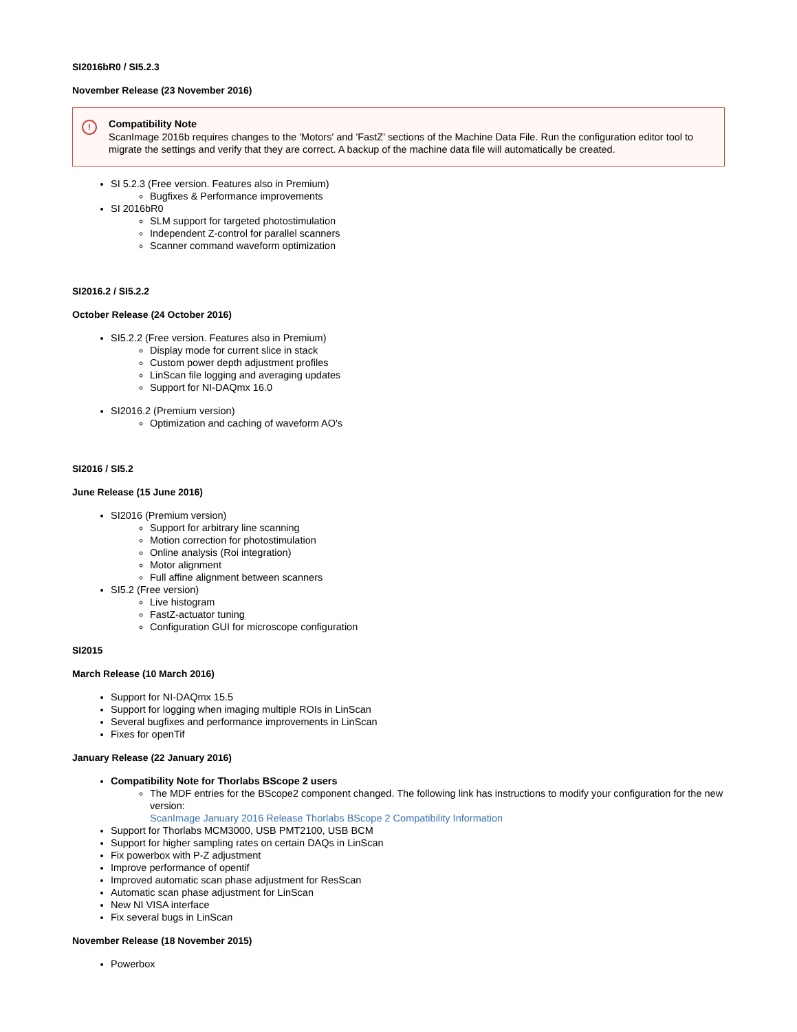SI2016bR0 / SI5.2.3
November Release (23 November 2016)
!
Compatibility Note
ScanImage 2016b requires changes to the 'Motors' and 'FastZ' sections of the Machine Data File. Run the configuration editor tool to migrate the settings and verify that they are correct. A backup of the machine data file will automatically be created.
SI 5.2.3 (Free version. Features also in Premium)
Bugfixes & Performance improvements
SI 2016bR0
SLM support for targeted photostimulation
Independent Z-control for parallel scanners
Scanner command waveform optimization
SI2016.2 / SI5.2.2
October Release (24 October 2016)
SI5.2.2 (Free version. Features also in Premium)
Display mode for current slice in stack
Custom power depth adjustment profiles
LinScan file logging and averaging updates
Support for NI-DAQmx 16.0
SI2016.2 (Premium version)
Optimization and caching of waveform AO's
SI2016 / SI5.2
June Release (15 June 2016)
SI2016 (Premium version)
Support for arbitrary line scanning
Motion correction for photostimulation
Online analysis (Roi integration)
Motor alignment
Full affine alignment between scanners
SI5.2 (Free version)
Live histogram
FastZ-actuator tuning
Configuration GUI for microscope configuration
SI2015
March Release (10 March 2016)
Support for NI-DAQmx 15.5
Support for logging when imaging multiple ROIs in LinScan
Several bugfixes and performance improvements in LinScan
Fixes for openTif
January Release (22 January 2016)
Compatibility Note for Thorlabs BScope 2 users
The MDF entries for the BScope2 component changed. The following link has instructions to modify your configuration for the new version:
ScanImage January 2016 Release Thorlabs BScope 2 Compatibility Information
Support for Thorlabs MCM3000, USB PMT2100, USB BCM
Support for higher sampling rates on certain DAQs in LinScan
Fix powerbox with P-Z adjustment
Improve performance of opentif
Improved automatic scan phase adjustment for ResScan
Automatic scan phase adjustment for LinScan
New NI VISA interface
Fix several bugs in LinScan
November Release (18 November 2015)
Powerbox